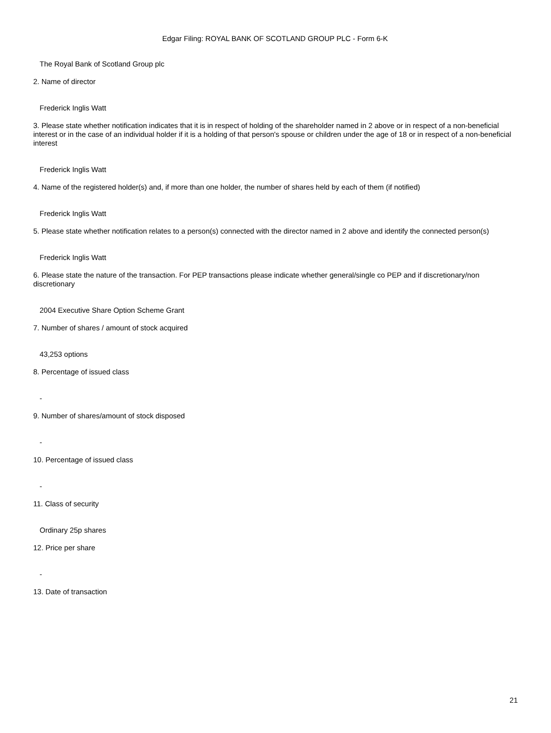Edgar Filing: ROYAL BANK OF SCOTLAND GROUP PLC - Form 6-K
The Royal Bank of Scotland Group plc
2. Name of director
Frederick Inglis Watt
3. Please state whether notification indicates that it is in respect of holding of the shareholder named in 2 above or in respect of a non-beneficial interest or in the case of an individual holder if it is a holding of that person's spouse or children under the age of 18 or in respect of a non-beneficial interest
Frederick Inglis Watt
4. Name of the registered holder(s) and, if more than one holder, the number of shares held by each of them (if notified)
Frederick Inglis Watt
5. Please state whether notification relates to a person(s) connected with the director named in 2 above and identify the connected person(s)
Frederick Inglis Watt
6. Please state the nature of the transaction. For PEP transactions please indicate whether general/single co PEP and if discretionary/non discretionary
2004 Executive Share Option Scheme Grant
7. Number of shares / amount of stock acquired
43,253 options
8. Percentage of issued class
-
9. Number of shares/amount of stock disposed
-
10. Percentage of issued class
-
11. Class of security
Ordinary 25p shares
12. Price per share
-
13. Date of transaction
21